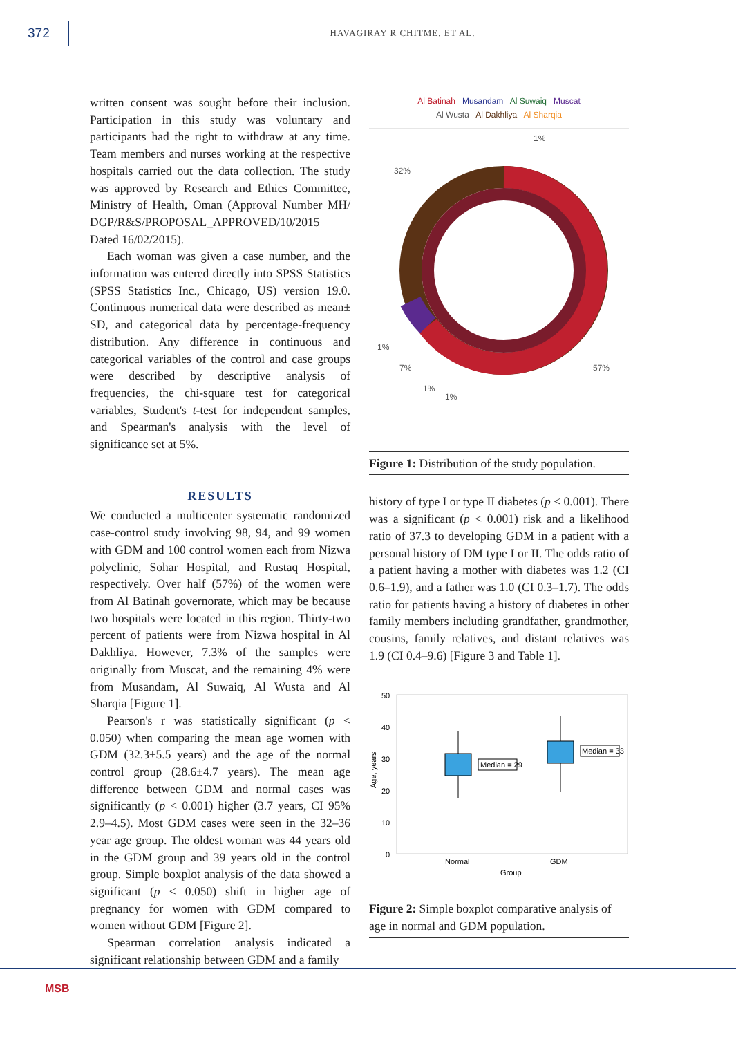372
HAVAGIRAY R CHITME, ET AL.
written consent was sought before their inclusion. Participation in this study was voluntary and participants had the right to withdraw at any time. Team members and nurses working at the respective hospitals carried out the data collection. The study was approved by Research and Ethics Committee, Ministry of Health, Oman (Approval Number MH/ DGP/R&S/PROPOSAL_APPROVED/10/2015 Dated 16/02/2015).
Each woman was given a case number, and the information was entered directly into SPSS Statistics (SPSS Statistics Inc., Chicago, US) version 19.0. Continuous numerical data were described as mean± SD, and categorical data by percentage-frequency distribution. Any difference in continuous and categorical variables of the control and case groups were described by descriptive analysis of frequencies, the chi-square test for categorical variables, Student's t-test for independent samples, and Spearman's analysis with the level of significance set at 5%.
RESULTS
We conducted a multicenter systematic randomized case-control study involving 98, 94, and 99 women with GDM and 100 control women each from Nizwa polyclinic, Sohar Hospital, and Rustaq Hospital, respectively. Over half (57%) of the women were from Al Batinah governorate, which may be because two hospitals were located in this region. Thirty-two percent of patients were from Nizwa hospital in Al Dakhliya. However, 7.3% of the samples were originally from Muscat, and the remaining 4% were from Musandam, Al Suwaiq, Al Wusta and Al Sharqia [Figure 1].
Pearson's r was statistically significant (p < 0.050) when comparing the mean age women with GDM (32.3±5.5 years) and the age of the normal control group (28.6±4.7 years). The mean age difference between GDM and normal cases was significantly (p < 0.001) higher (3.7 years, CI 95% 2.9–4.5). Most GDM cases were seen in the 32–36 year age group. The oldest woman was 44 years old in the GDM group and 39 years old in the control group. Simple boxplot analysis of the data showed a significant (p < 0.050) shift in higher age of pregnancy for women with GDM compared to women without GDM [Figure 2].
Spearman correlation analysis indicated a significant relationship between GDM and a family
Al Batinah Musandam Al Suwaiq Muscat
Al Wusta Al Dakhliya Al Sharqia
1%
32%
1%
7%
1%
1%
57%
Figure 1: Distribution of the study population.
history of type I or type II diabetes (p < 0.001). There was a significant (p < 0.001) risk and a likelihood ratio of 37.3 to developing GDM in a patient with a personal history of DM type I or II. The odds ratio of a patient having a mother with diabetes was 1.2 (CI 0.6–1.9), and a father was 1.0 (CI 0.3–1.7). The odds ratio for patients having a history of diabetes in other family members including grandfather, grandmother, cousins, family relatives, and distant relatives was 1.9 (CI 0.4–9.6) [Figure 3 and Table 1].
50
40
30
20
10
0
Age, years
Median = 29
Median = 33
Normal
GDM
Group
Figure 2: Simple boxplot comparative analysis of age in normal and GDM population.
MSB